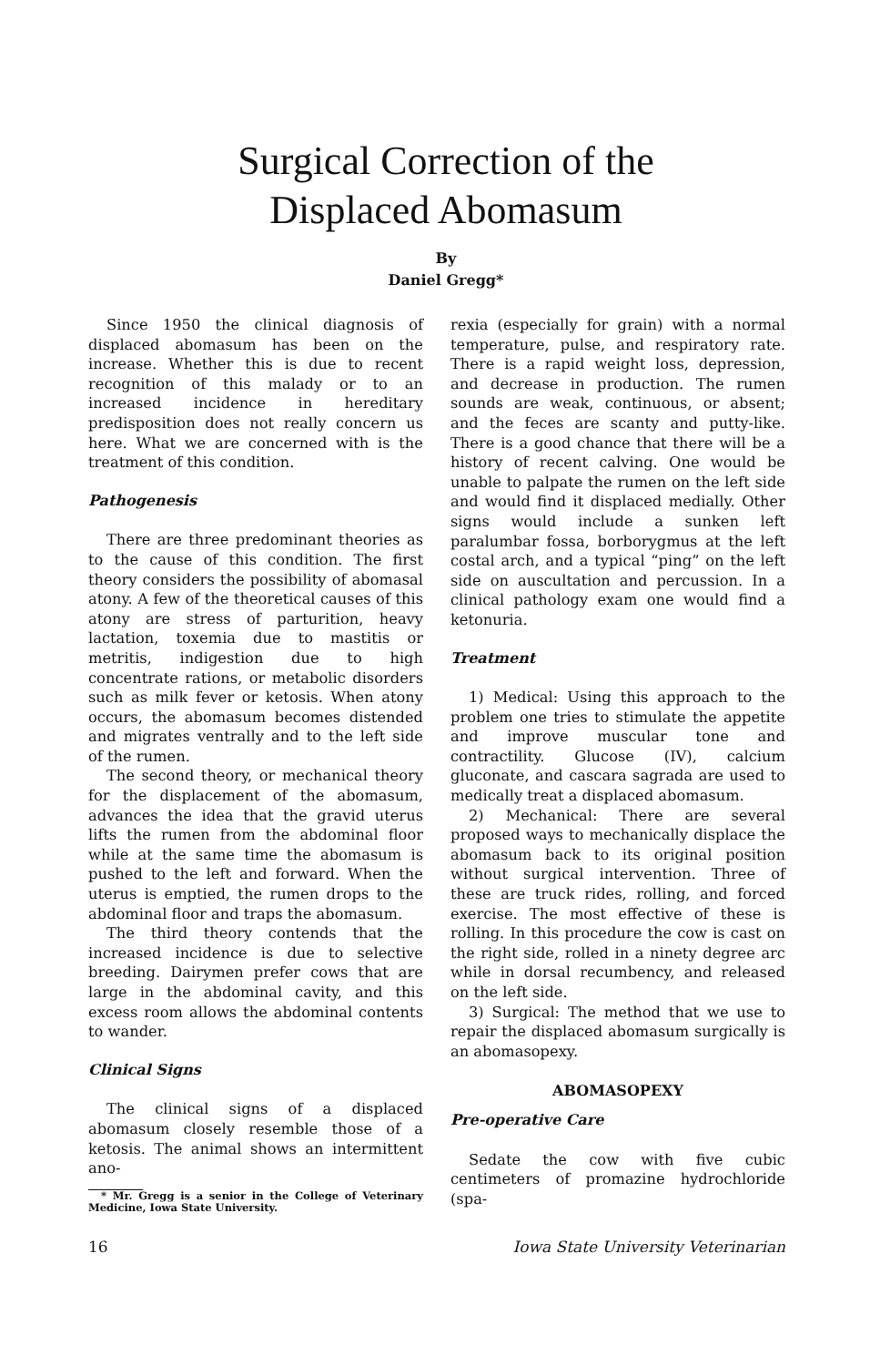Surgical Correction of the
Displaced Abomasum
By
Daniel Gregg*
Since 1950 the clinical diagnosis of displaced abomasum has been on the increase. Whether this is due to recent recognition of this malady or to an increased incidence in hereditary predisposition does not really concern us here. What we are concerned with is the treatment of this condition.
Pathogenesis
There are three predominant theories as to the cause of this condition. The first theory considers the possibility of abomasal atony. A few of the theoretical causes of this atony are stress of parturition, heavy lactation, toxemia due to mastitis or metritis, indigestion due to high concentrate rations, or metabolic disorders such as milk fever or ketosis. When atony occurs, the abomasum becomes distended and migrates ventrally and to the left side of the rumen.
The second theory, or mechanical theory for the displacement of the abomasum, advances the idea that the gravid uterus lifts the rumen from the abdominal floor while at the same time the abomasum is pushed to the left and forward. When the uterus is emptied, the rumen drops to the abdominal floor and traps the abomasum.
The third theory contends that the increased incidence is due to selective breeding. Dairymen prefer cows that are large in the abdominal cavity, and this excess room allows the abdominal contents to wander.
Clinical Signs
The clinical signs of a displaced abomasum closely resemble those of a ketosis. The animal shows an intermittent ano-
* Mr. Gregg is a senior in the College of Veterinary Medicine, Iowa State University.
rexia (especially for grain) with a normal temperature, pulse, and respiratory rate. There is a rapid weight loss, depression, and decrease in production. The rumen sounds are weak, continuous, or absent; and the feces are scanty and putty-like. There is a good chance that there will be a history of recent calving. One would be unable to palpate the rumen on the left side and would find it displaced medially. Other signs would include a sunken left paralumbar fossa, borborygmus at the left costal arch, and a typical “ping” on the left side on auscultation and percussion. In a clinical pathology exam one would find a ketonuria.
Treatment
1) Medical: Using this approach to the problem one tries to stimulate the appetite and improve muscular tone and contractility. Glucose (IV), calcium gluconate, and cascara sagrada are used to medically treat a displaced abomasum.
2) Mechanical: There are several proposed ways to mechanically displace the abomasum back to its original position without surgical intervention. Three of these are truck rides, rolling, and forced exercise. The most effective of these is rolling. In this procedure the cow is cast on the right side, rolled in a ninety degree arc while in dorsal recumbency, and released on the left side.
3) Surgical: The method that we use to repair the displaced abomasum surgically is an abomasopexy.
ABOMASOPEXY
Pre-operative Care
Sedate the cow with five cubic centimeters of promazine hydrochloride (spa-
16 Iowa State University Veterinarian